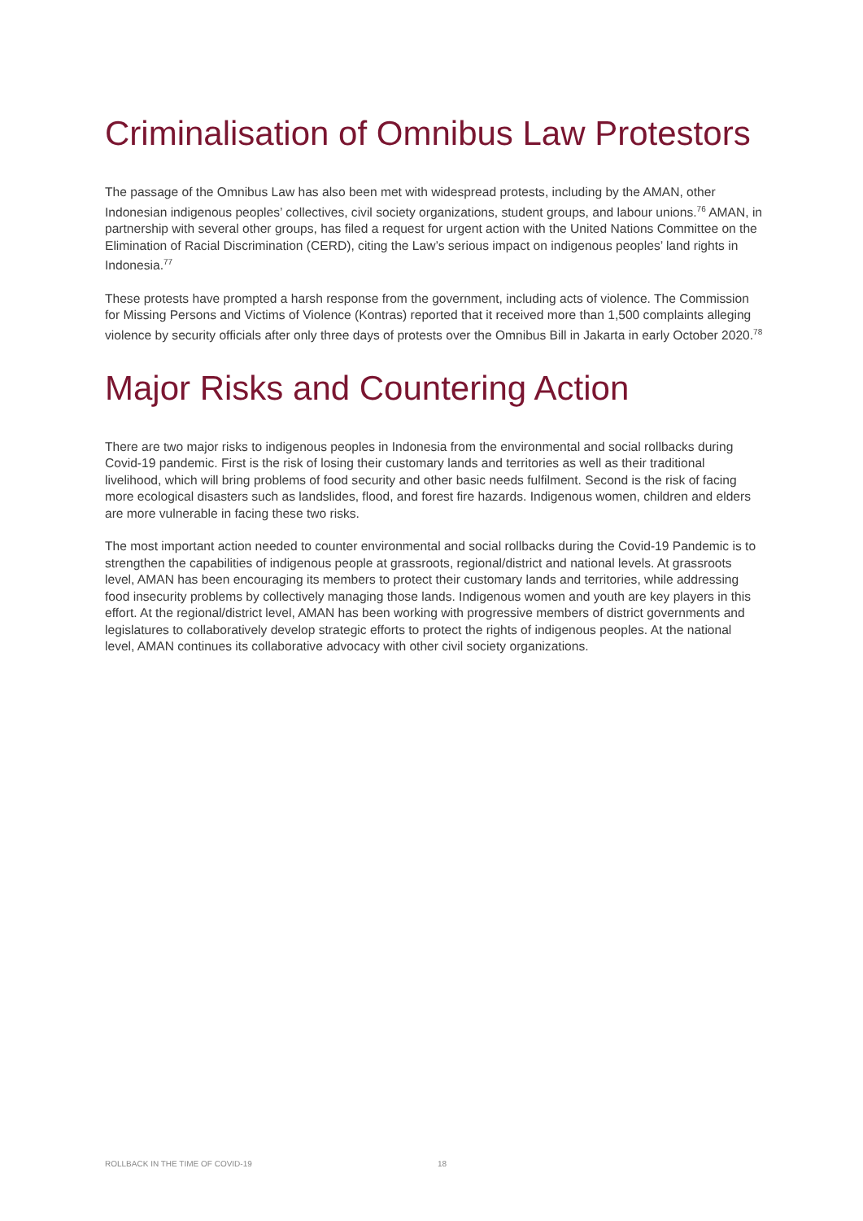Criminalisation of Omnibus Law Protestors
The passage of the Omnibus Law has also been met with widespread protests, including by the AMAN, other Indonesian indigenous peoples’ collectives, civil society organizations, student groups, and labour unions.<sup>76</sup> AMAN, in partnership with several other groups, has filed a request for urgent action with the United Nations Committee on the Elimination of Racial Discrimination (CERD), citing the Law’s serious impact on indigenous peoples’ land rights in Indonesia.<sup>77</sup>
These protests have prompted a harsh response from the government, including acts of violence. The Commission for Missing Persons and Victims of Violence (Kontras) reported that it received more than 1,500 complaints alleging violence by security officials after only three days of protests over the Omnibus Bill in Jakarta in early October 2020.<sup>78</sup>
Major Risks and Countering Action
There are two major risks to indigenous peoples in Indonesia from the environmental and social rollbacks during Covid-19 pandemic. First is the risk of losing their customary lands and territories as well as their traditional livelihood, which will bring problems of food security and other basic needs fulfilment. Second is the risk of facing more ecological disasters such as landslides, flood, and forest fire hazards. Indigenous women, children and elders are more vulnerable in facing these two risks.
The most important action needed to counter environmental and social rollbacks during the Covid-19 Pandemic is to strengthen the capabilities of indigenous people at grassroots, regional/district and national levels. At grassroots level, AMAN has been encouraging its members to protect their customary lands and territories, while addressing food insecurity problems by collectively managing those lands. Indigenous women and youth are key players in this effort. At the regional/district level, AMAN has been working with progressive members of district governments and legislatures to collaboratively develop strategic efforts to protect the rights of indigenous peoples. At the national level, AMAN continues its collaborative advocacy with other civil society organizations.
ROLLBACK IN THE TIME OF COVID-19 18